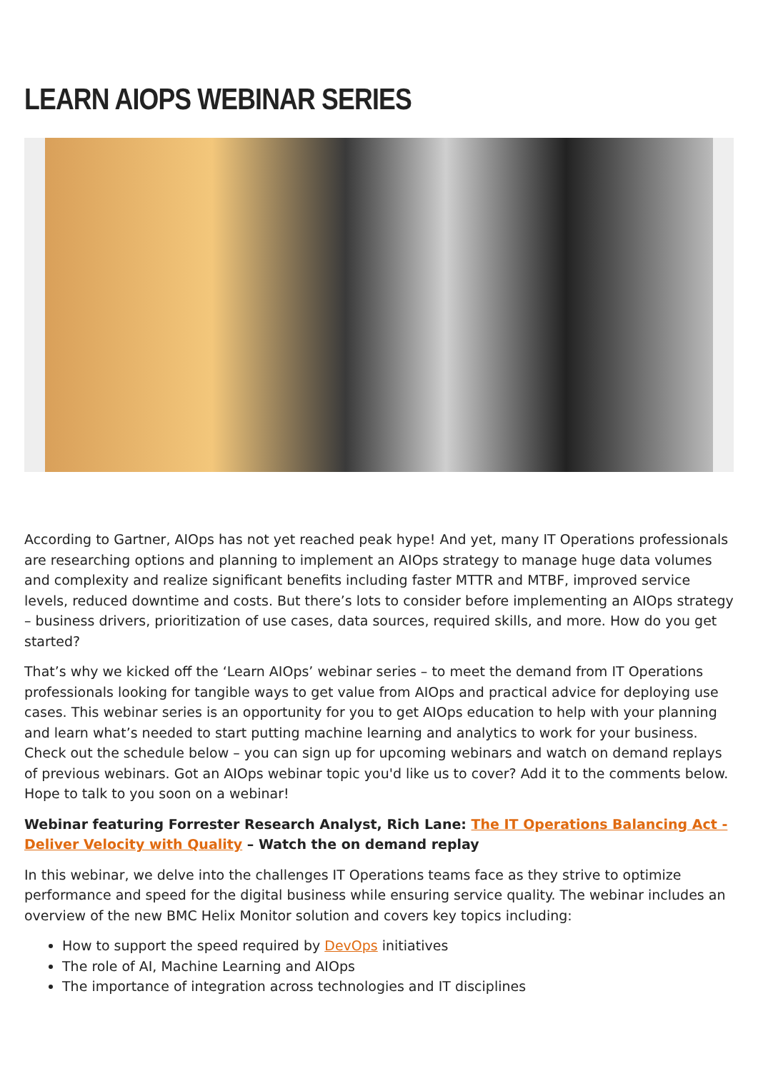LEARN AIOPS WEBINAR SERIES
According to Gartner, AIOps has not yet reached peak hype! And yet, many IT Operations professionals are researching options and planning to implement an AIOps strategy to manage huge data volumes and complexity and realize significant benefits including faster MTTR and MTBF, improved service levels, reduced downtime and costs. But there’s lots to consider before implementing an AIOps strategy – business drivers, prioritization of use cases, data sources, required skills, and more. How do you get started?
That’s why we kicked off the ‘Learn AIOps’ webinar series – to meet the demand from IT Operations professionals looking for tangible ways to get value from AIOps and practical advice for deploying use cases. This webinar series is an opportunity for you to get AIOps education to help with your planning and learn what’s needed to start putting machine learning and analytics to work for your business. Check out the schedule below – you can sign up for upcoming webinars and watch on demand replays of previous webinars. Got an AIOps webinar topic you'd like us to cover? Add it to the comments below. Hope to talk to you soon on a webinar!
Webinar featuring Forrester Research Analyst, Rich Lane: The IT Operations Balancing Act - Deliver Velocity with Quality – Watch the on demand replay
In this webinar, we delve into the challenges IT Operations teams face as they strive to optimize performance and speed for the digital business while ensuring service quality. The webinar includes an overview of the new BMC Helix Monitor solution and covers key topics including:
How to support the speed required by DevOps initiatives
The role of AI, Machine Learning and AIOps
The importance of integration across technologies and IT disciplines